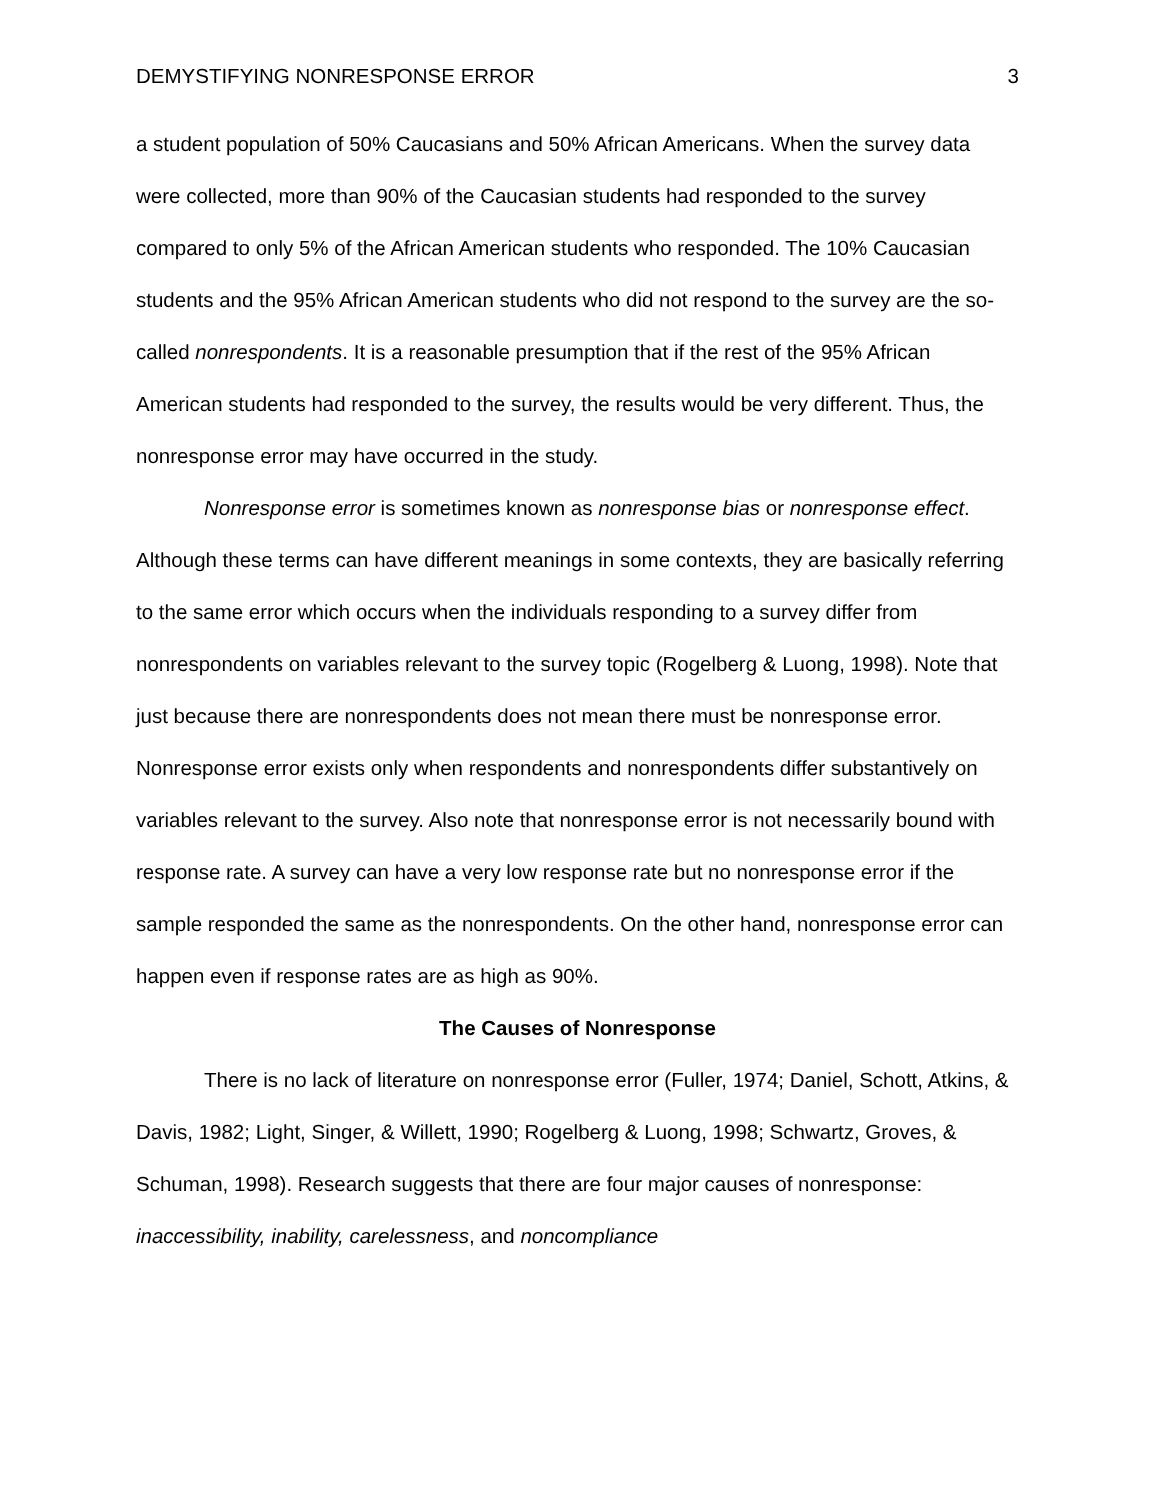DEMYSTIFYING NONRESPONSE ERROR 3
a student population of 50% Caucasians and 50% African Americans. When the survey data were collected, more than 90% of the Caucasian students had responded to the survey compared to only 5% of the African American students who responded. The 10% Caucasian students and the 95% African American students who did not respond to the survey are the so-called nonrespondents. It is a reasonable presumption that if the rest of the 95% African American students had responded to the survey, the results would be very different. Thus, the nonresponse error may have occurred in the study.
Nonresponse error is sometimes known as nonresponse bias or nonresponse effect. Although these terms can have different meanings in some contexts, they are basically referring to the same error which occurs when the individuals responding to a survey differ from nonrespondents on variables relevant to the survey topic (Rogelberg & Luong, 1998). Note that just because there are nonrespondents does not mean there must be nonresponse error. Nonresponse error exists only when respondents and nonrespondents differ substantively on variables relevant to the survey. Also note that nonresponse error is not necessarily bound with response rate. A survey can have a very low response rate but no nonresponse error if the sample responded the same as the nonrespondents. On the other hand, nonresponse error can happen even if response rates are as high as 90%.
The Causes of Nonresponse
There is no lack of literature on nonresponse error (Fuller, 1974; Daniel, Schott, Atkins, & Davis, 1982; Light, Singer, & Willett, 1990; Rogelberg & Luong, 1998; Schwartz, Groves, & Schuman, 1998). Research suggests that there are four major causes of nonresponse: inaccessibility, inability, carelessness, and noncompliance